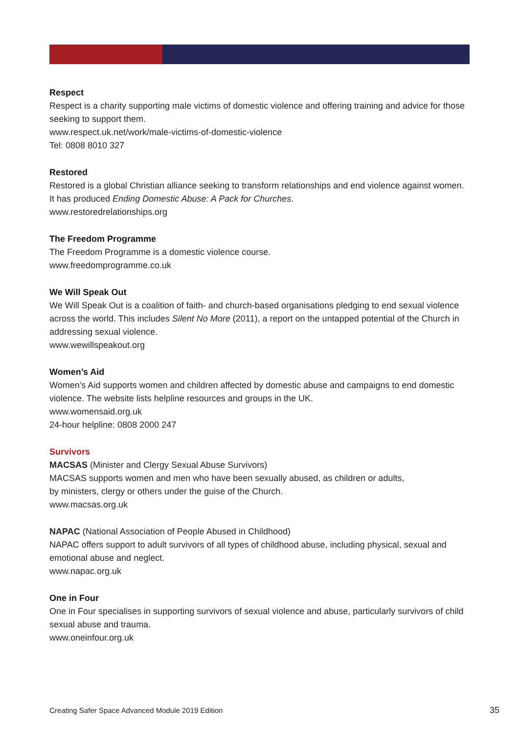Respect
Respect is a charity supporting male victims of domestic violence and offering training and advice for those seeking to support them.
www.respect.uk.net/work/male-victims-of-domestic-violence
Tel: 0808 8010 327
Restored
Restored is a global Christian alliance seeking to transform relationships and end violence against women. It has produced Ending Domestic Abuse: A Pack for Churches.
www.restoredrelationships.org
The Freedom Programme
The Freedom Programme is a domestic violence course.
www.freedomprogramme.co.uk
We Will Speak Out
We Will Speak Out is a coalition of faith- and church-based organisations pledging to end sexual violence across the world. This includes Silent No More (2011), a report on the untapped potential of the Church in addressing sexual violence.
www.wewillspeakout.org
Women’s Aid
Women’s Aid supports women and children affected by domestic abuse and campaigns to end domestic violence. The website lists helpline resources and groups in the UK.
www.womensaid.org.uk
24-hour helpline: 0808 2000 247
Survivors
MACSAS (Minister and Clergy Sexual Abuse Survivors)
MACSAS supports women and men who have been sexually abused, as children or adults,
by ministers, clergy or others under the guise of the Church.
www.macsas.org.uk
NAPAC (National Association of People Abused in Childhood)
NAPAC offers support to adult survivors of all types of childhood abuse, including physical, sexual and emotional abuse and neglect.
www.napac.org.uk
One in Four
One in Four specialises in supporting survivors of sexual violence and abuse, particularly survivors of child sexual abuse and trauma.
www.oneinfour.org.uk
Creating Safer Space Advanced Module 2019 Edition 35